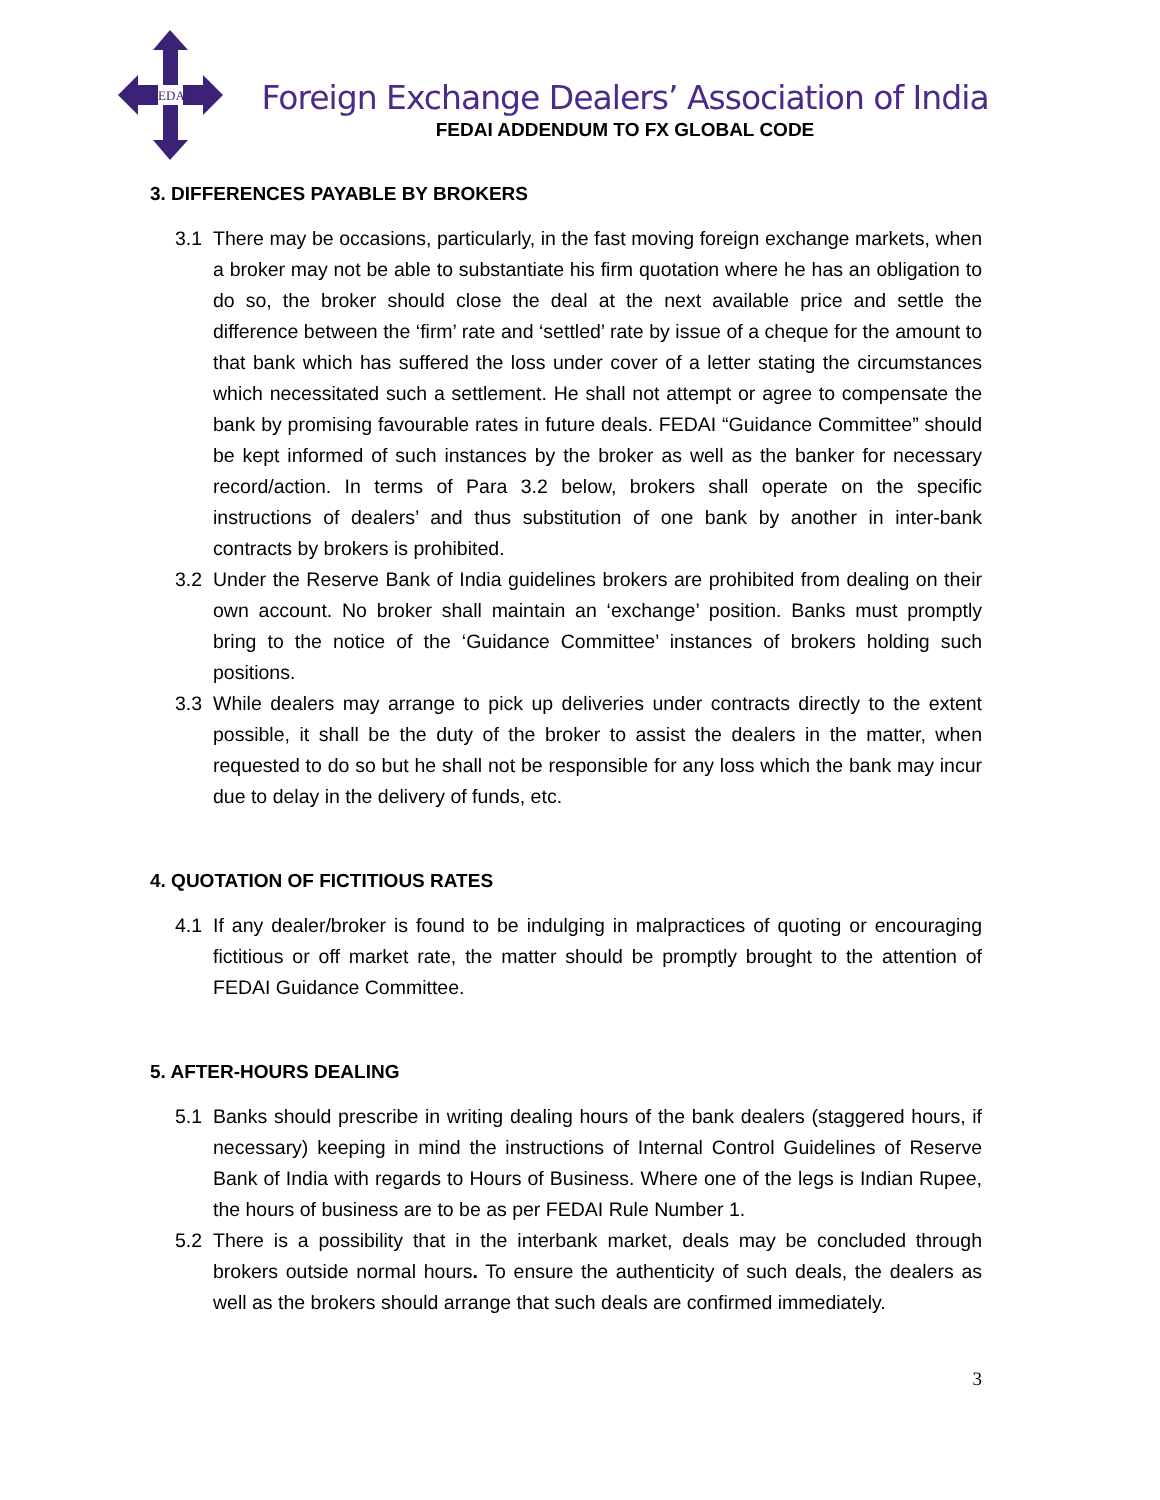FEDAI
Foreign Exchange Dealers’ Association of India
FEDAI ADDENDUM TO FX GLOBAL CODE
3. DIFFERENCES PAYABLE BY BROKERS
3.1 There may be occasions, particularly, in the fast moving foreign exchange markets, when a broker may not be able to substantiate his firm quotation where he has an obligation to do so, the broker should close the deal at the next available price and settle the difference between the ‘firm’ rate and ‘settled’ rate by issue of a cheque for the amount to that bank which has suffered the loss under cover of a letter stating the circumstances which necessitated such a settlement. He shall not attempt or agree to compensate the bank by promising favourable rates in future deals. FEDAI “Guidance Committee” should be kept informed of such instances by the broker as well as the banker for necessary record/action. In terms of Para 3.2 below, brokers shall operate on the specific instructions of dealers’ and thus substitution of one bank by another in inter-bank contracts by brokers is prohibited.
3.2 Under the Reserve Bank of India guidelines brokers are prohibited from dealing on their own account. No broker shall maintain an ‘exchange’ position. Banks must promptly bring to the notice of the ‘Guidance Committee’ instances of brokers holding such positions.
3.3 While dealers may arrange to pick up deliveries under contracts directly to the extent possible, it shall be the duty of the broker to assist the dealers in the matter, when requested to do so but he shall not be responsible for any loss which the bank may incur due to delay in the delivery of funds, etc.
4. QUOTATION OF FICTITIOUS RATES
4.1 If any dealer/broker is found to be indulging in malpractices of quoting or encouraging fictitious or off market rate, the matter should be promptly brought to the attention of FEDAI Guidance Committee.
5. AFTER-HOURS DEALING
5.1 Banks should prescribe in writing dealing hours of the bank dealers (staggered hours, if necessary) keeping in mind the instructions of Internal Control Guidelines of Reserve Bank of India with regards to Hours of Business. Where one of the legs is Indian Rupee, the hours of business are to be as per FEDAI Rule Number 1.
5.2 There is a possibility that in the interbank market, deals may be concluded through brokers outside normal hours. To ensure the authenticity of such deals, the dealers as well as the brokers should arrange that such deals are confirmed immediately.
3